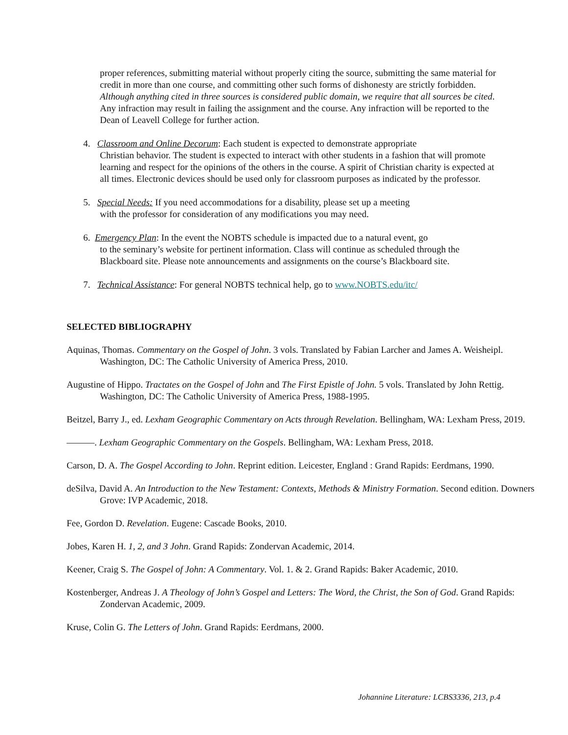proper references, submitting material without properly citing the source, submitting the same material for credit in more than one course, and committing other such forms of dishonesty are strictly forbidden. Although anything cited in three sources is considered public domain, we require that all sources be cited. Any infraction may result in failing the assignment and the course. Any infraction will be reported to the Dean of Leavell College for further action.
4. Classroom and Online Decorum: Each student is expected to demonstrate appropriate
Christian behavior. The student is expected to interact with other students in a fashion that will promote learning and respect for the opinions of the others in the course. A spirit of Christian charity is expected at all times. Electronic devices should be used only for classroom purposes as indicated by the professor.
5. Special Needs: If you need accommodations for a disability, please set up a meeting
with the professor for consideration of any modifications you may need.
6. Emergency Plan: In the event the NOBTS schedule is impacted due to a natural event, go
to the seminary’s website for pertinent information. Class will continue as scheduled through the Blackboard site. Please note announcements and assignments on the course’s Blackboard site.
7. Technical Assistance: For general NOBTS technical help, go to www.NOBTS.edu/itc/
SELECTED BIBLIOGRAPHY
Aquinas, Thomas. Commentary on the Gospel of John. 3 vols. Translated by Fabian Larcher and James A. Weisheipl. Washington, DC: The Catholic University of America Press, 2010.
Augustine of Hippo. Tractates on the Gospel of John and The First Epistle of John. 5 vols. Translated by John Rettig. Washington, DC: The Catholic University of America Press, 1988-1995.
Beitzel, Barry J., ed. Lexham Geographic Commentary on Acts through Revelation. Bellingham, WA: Lexham Press, 2019.
———. Lexham Geographic Commentary on the Gospels. Bellingham, WA: Lexham Press, 2018.
Carson, D. A. The Gospel According to John. Reprint edition. Leicester, England : Grand Rapids: Eerdmans, 1990.
deSilva, David A. An Introduction to the New Testament: Contexts, Methods & Ministry Formation. Second edition. Downers Grove: IVP Academic, 2018.
Fee, Gordon D. Revelation. Eugene: Cascade Books, 2010.
Jobes, Karen H. 1, 2, and 3 John. Grand Rapids: Zondervan Academic, 2014.
Keener, Craig S. The Gospel of John: A Commentary. Vol. 1. & 2. Grand Rapids: Baker Academic, 2010.
Kostenberger, Andreas J. A Theology of John’s Gospel and Letters: The Word, the Christ, the Son of God. Grand Rapids: Zondervan Academic, 2009.
Kruse, Colin G. The Letters of John. Grand Rapids: Eerdmans, 2000.
Johannine Literature: LCBS3336, 213, p.4